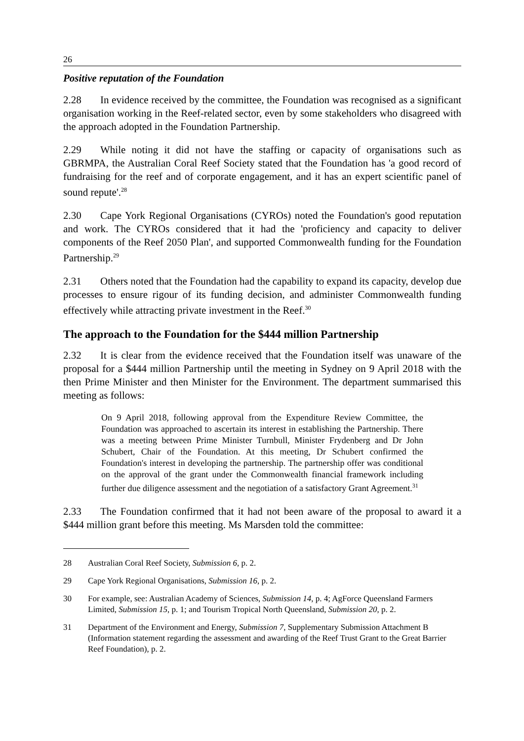26
Positive reputation of the Foundation
2.28 In evidence received by the committee, the Foundation was recognised as a significant organisation working in the Reef-related sector, even by some stakeholders who disagreed with the approach adopted in the Foundation Partnership.
2.29 While noting it did not have the staffing or capacity of organisations such as GBRMPA, the Australian Coral Reef Society stated that the Foundation has 'a good record of fundraising for the reef and of corporate engagement, and it has an expert scientific panel of sound repute'.<sup>28</sup>
2.30 Cape York Regional Organisations (CYROs) noted the Foundation's good reputation and work. The CYROs considered that it had the 'proficiency and capacity to deliver components of the Reef 2050 Plan', and supported Commonwealth funding for the Foundation Partnership.<sup>29</sup>
2.31 Others noted that the Foundation had the capability to expand its capacity, develop due processes to ensure rigour of its funding decision, and administer Commonwealth funding effectively while attracting private investment in the Reef.<sup>30</sup>
The approach to the Foundation for the $444 million Partnership
2.32 It is clear from the evidence received that the Foundation itself was unaware of the proposal for a $444 million Partnership until the meeting in Sydney on 9 April 2018 with the then Prime Minister and then Minister for the Environment. The department summarised this meeting as follows:
On 9 April 2018, following approval from the Expenditure Review Committee, the Foundation was approached to ascertain its interest in establishing the Partnership. There was a meeting between Prime Minister Turnbull, Minister Frydenberg and Dr John Schubert, Chair of the Foundation. At this meeting, Dr Schubert confirmed the Foundation's interest in developing the partnership. The partnership offer was conditional on the approval of the grant under the Commonwealth financial framework including further due diligence assessment and the negotiation of a satisfactory Grant Agreement.<sup>31</sup>
2.33 The Foundation confirmed that it had not been aware of the proposal to award it a $444 million grant before this meeting. Ms Marsden told the committee:
28 Australian Coral Reef Society, Submission 6, p. 2.
29 Cape York Regional Organisations, Submission 16, p. 2.
30 For example, see: Australian Academy of Sciences, Submission 14, p. 4; AgForce Queensland Farmers Limited, Submission 15, p. 1; and Tourism Tropical North Queensland, Submission 20, p. 2.
31 Department of the Environment and Energy, Submission 7, Supplementary Submission Attachment B (Information statement regarding the assessment and awarding of the Reef Trust Grant to the Great Barrier Reef Foundation), p. 2.